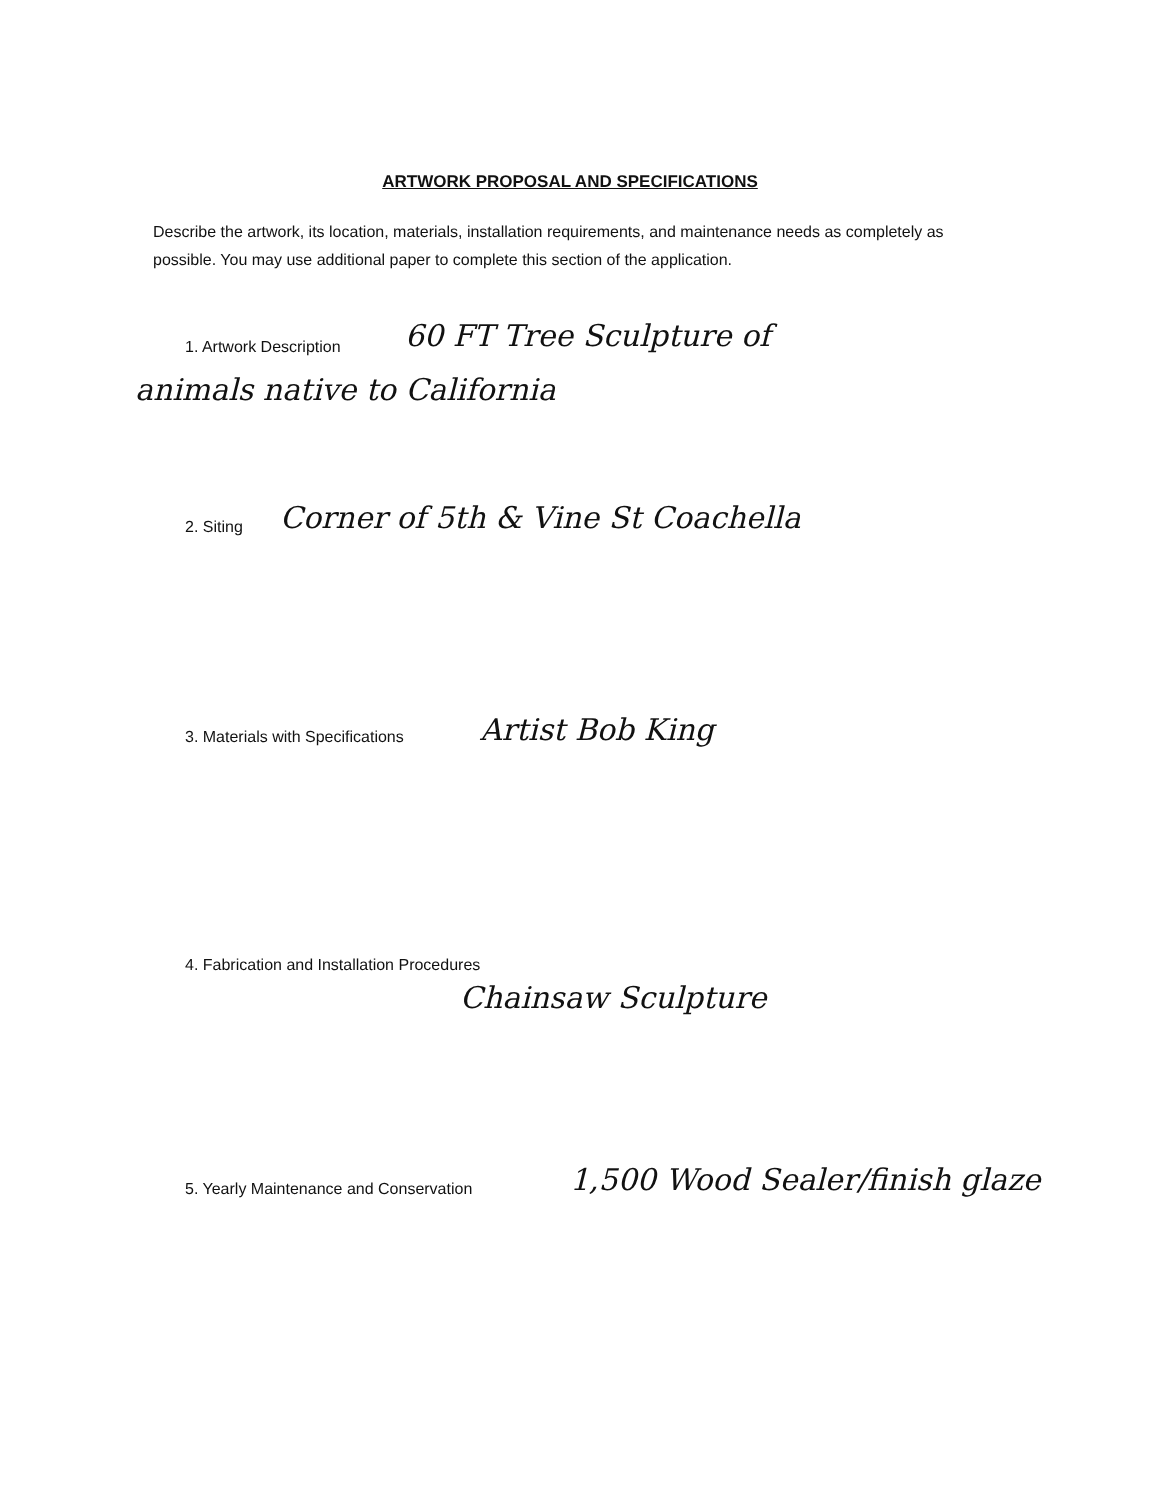ARTWORK PROPOSAL AND SPECIFICATIONS
Describe the artwork, its location, materials, installation requirements, and maintenance needs as completely as possible. You may use additional paper to complete this section of the application.
1. Artwork Description 60 FT Tree Sculpture of
animals native to California
2. Siting
Corner of 5th & Vine St Coachella
3. Materials with Specifications
Artist Bob King
4. Fabrication and Installation Procedures
Chainsaw Sculpture
5. Yearly Maintenance and Conservation
1,500 Wood Sealer/finish glaze